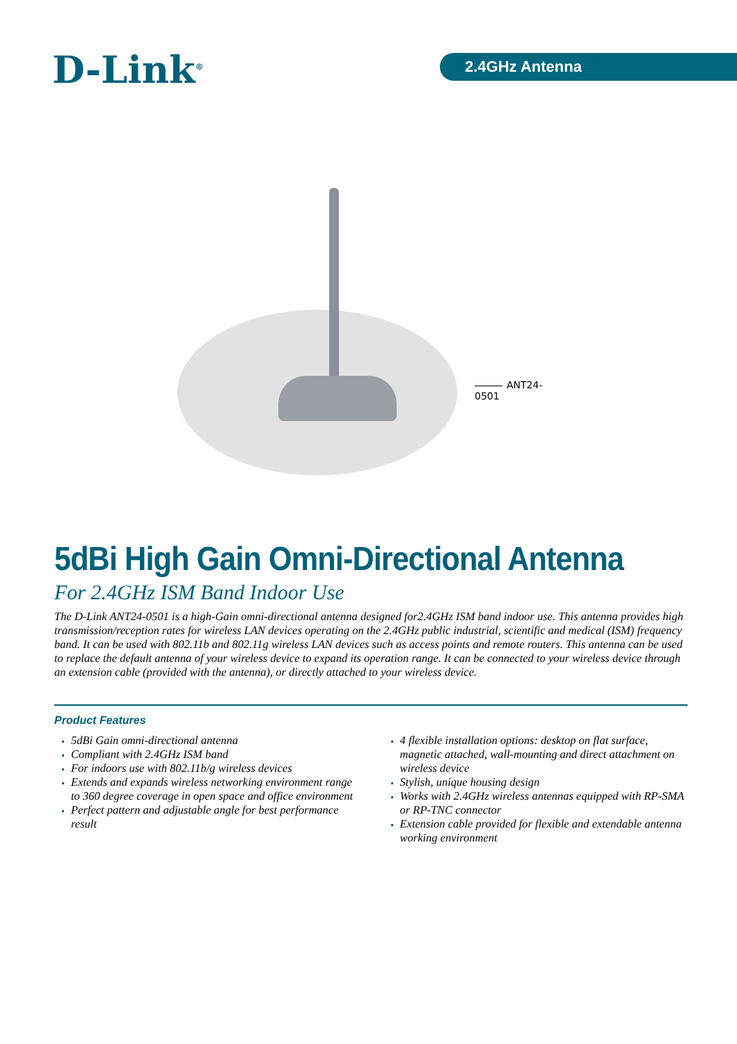D-Link<sup>®</sup> 2.4GHz Antenna
ANT24-0501
5dBi High Gain Omni-Directional Antenna
For 2.4GHz ISM Band Indoor Use
The D-Link ANT24-0501 is a high-Gain omni-directional antenna designed for2.4GHz ISM band indoor use. This antenna provides high transmission/reception rates for wireless LAN devices operating on the 2.4GHz public industrial, scientific and medical (ISM) frequency band. It can be used with 802.11b and 802.11g wireless LAN devices such as access points and remote routers. This antenna can be used to replace the default antenna of your wireless device to expand its operation range. It can be connected to your wireless device through an extension cable (provided with the antenna), or directly attached to your wireless device.
Product Features
5dBi Gain omni-directional antenna
Compliant with 2.4GHz ISM band
For indoors use with 802.11b/g wireless devices
Extends and expands wireless networking environment range to 360 degree coverage in open space and office environment
Perfect pattern and adjustable angle for best performance result
4 flexible installation options: desktop on flat surface, magnetic attached, wall-mounting and direct attachment on wireless device
Stylish, unique housing design
Works with 2.4GHz wireless antennas equipped with RP-SMA or RP-TNC connector
Extension cable provided for flexible and extendable antenna working environment